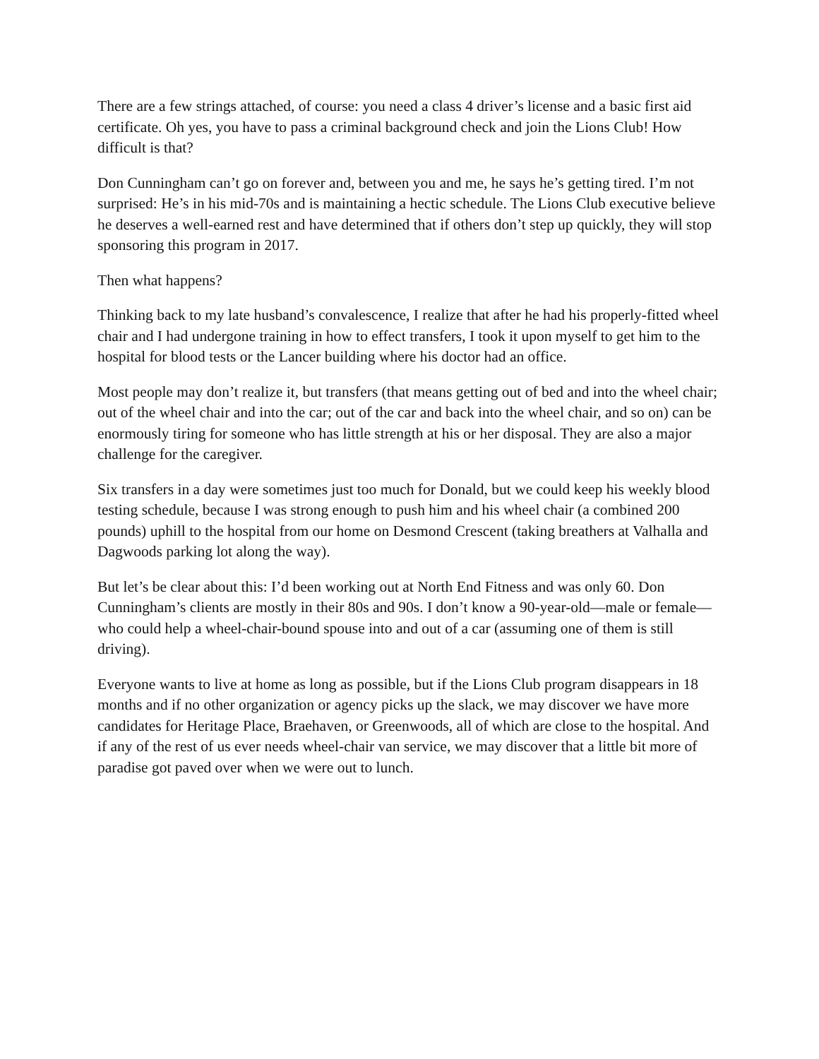There are a few strings attached, of course: you need a class 4 driver’s license and a basic first aid certificate. Oh yes, you have to pass a criminal background check and join the Lions Club! How difficult is that?
Don Cunningham can’t go on forever and, between you and me, he says he’s getting tired. I’m not surprised: He’s in his mid-70s and is maintaining a hectic schedule. The Lions Club executive believe he deserves a well-earned rest and have determined that if others don’t step up quickly, they will stop sponsoring this program in 2017.
Then what happens?
Thinking back to my late husband’s convalescence, I realize that after he had his properly-fitted wheel chair and I had undergone training in how to effect transfers, I took it upon myself to get him to the hospital for blood tests or the Lancer building where his doctor had an office.
Most people may don’t realize it, but transfers (that means getting out of bed and into the wheel chair; out of the wheel chair and into the car; out of the car and back into the wheel chair, and so on) can be enormously tiring for someone who has little strength at his or her disposal. They are also a major challenge for the caregiver.
Six transfers in a day were sometimes just too much for Donald, but we could keep his weekly blood testing schedule, because I was strong enough to push him and his wheel chair (a combined 200 pounds) uphill to the hospital from our home on Desmond Crescent (taking breathers at Valhalla and Dagwoods parking lot along the way).
But let’s be clear about this: I’d been working out at North End Fitness and was only 60. Don Cunningham’s clients are mostly in their 80s and 90s. I don’t know a 90-year-old—male or female—who could help a wheel-chair-bound spouse into and out of a car (assuming one of them is still driving).
Everyone wants to live at home as long as possible, but if the Lions Club program disappears in 18 months and if no other organization or agency picks up the slack, we may discover we have more candidates for Heritage Place, Braehaven, or Greenwoods, all of which are close to the hospital. And if any of the rest of us ever needs wheel-chair van service, we may discover that a little bit more of paradise got paved over when we were out to lunch.